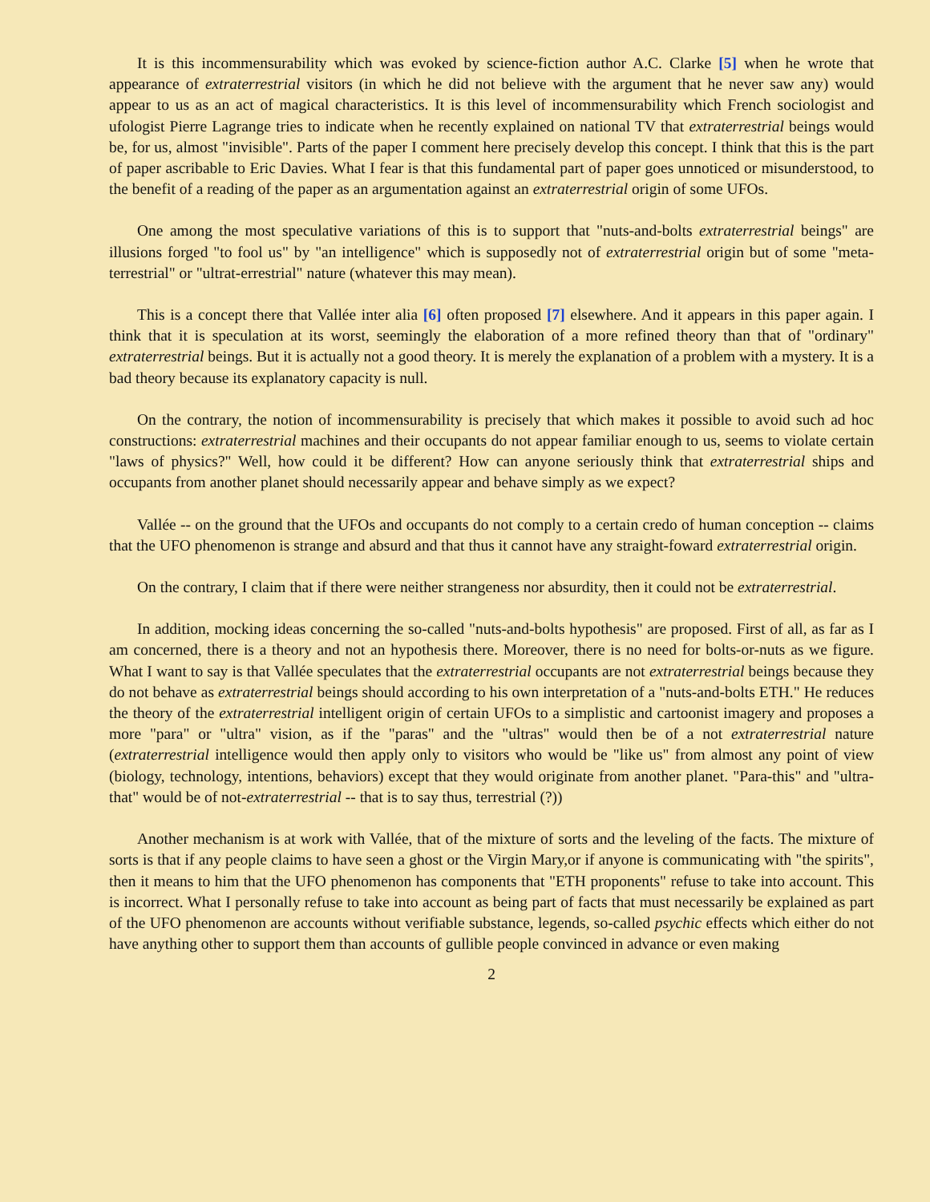It is this incommensurability which was evoked by science-fiction author A.C. Clarke [5] when he wrote that appearance of extraterrestrial visitors (in which he did not believe with the argument that he never saw any) would appear to us as an act of magical characteristics. It is this level of incommensurability which French sociologist and ufologist Pierre Lagrange tries to indicate when he recently explained on national TV that extraterrestrial beings would be, for us, almost "invisible". Parts of the paper I comment here precisely develop this concept. I think that this is the part of paper ascribable to Eric Davies. What I fear is that this fundamental part of paper goes unnoticed or misunderstood, to the benefit of a reading of the paper as an argumentation against an extraterrestrial origin of some UFOs.
One among the most speculative variations of this is to support that "nuts-and-bolts extraterrestrial beings" are illusions forged "to fool us" by "an intelligence" which is supposedly not of extraterrestrial origin but of some "meta-terrestrial" or "ultrat-errestrial" nature (whatever this may mean).
This is a concept there that Vallée inter alia [6] often proposed [7] elsewhere. And it appears in this paper again. I think that it is speculation at its worst, seemingly the elaboration of a more refined theory than that of "ordinary" extraterrestrial beings. But it is actually not a good theory. It is merely the explanation of a problem with a mystery. It is a bad theory because its explanatory capacity is null.
On the contrary, the notion of incommensurability is precisely that which makes it possible to avoid such ad hoc constructions: extraterrestrial machines and their occupants do not appear familiar enough to us, seems to violate certain "laws of physics?" Well, how could it be different? How can anyone seriously think that extraterrestrial ships and occupants from another planet should necessarily appear and behave simply as we expect?
Vallée -- on the ground that the UFOs and occupants do not comply to a certain credo of human conception -- claims that the UFO phenomenon is strange and absurd and that thus it cannot have any straight-foward extraterrestrial origin.
On the contrary, I claim that if there were neither strangeness nor absurdity, then it could not be extraterrestrial.
In addition, mocking ideas concerning the so-called "nuts-and-bolts hypothesis" are proposed. First of all, as far as I am concerned, there is a theory and not an hypothesis there. Moreover, there is no need for bolts-or-nuts as we figure. What I want to say is that Vallée speculates that the extraterrestrial occupants are not extraterrestrial beings because they do not behave as extraterrestrial beings should according to his own interpretation of a "nuts-and-bolts ETH." He reduces the theory of the extraterrestrial intelligent origin of certain UFOs to a simplistic and cartoonist imagery and proposes a more "para" or "ultra" vision, as if the "paras" and the "ultras" would then be of a not extraterrestrial nature (extraterrestrial intelligence would then apply only to visitors who would be "like us" from almost any point of view (biology, technology, intentions, behaviors) except that they would originate from another planet. "Para-this" and "ultra-that" would be of not-extraterrestrial -- that is to say thus, terrestrial (?))
Another mechanism is at work with Vallée, that of the mixture of sorts and the leveling of the facts. The mixture of sorts is that if any people claims to have seen a ghost or the Virgin Mary,or if anyone is communicating with "the spirits", then it means to him that the UFO phenomenon has components that "ETH proponents" refuse to take into account. This is incorrect. What I personally refuse to take into account as being part of facts that must necessarily be explained as part of the UFO phenomenon are accounts without verifiable substance, legends, so-called psychic effects which either do not have anything other to support them than accounts of gullible people convinced in advance or even making
2